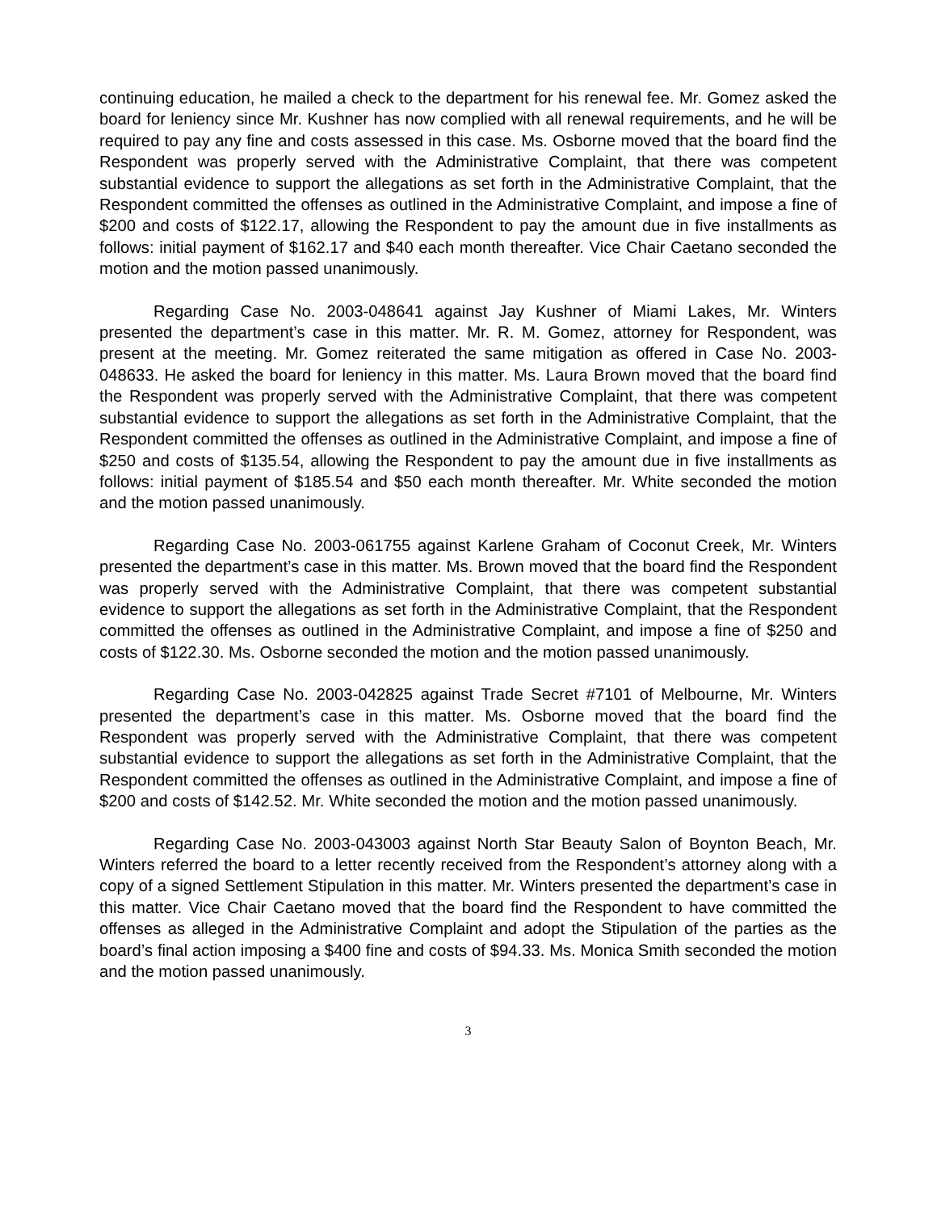continuing education, he mailed a check to the department for his renewal fee. Mr. Gomez asked the board for leniency since Mr. Kushner has now complied with all renewal requirements, and he will be required to pay any fine and costs assessed in this case. Ms. Osborne moved that the board find the Respondent was properly served with the Administrative Complaint, that there was competent substantial evidence to support the allegations as set forth in the Administrative Complaint, that the Respondent committed the offenses as outlined in the Administrative Complaint, and impose a fine of $200 and costs of $122.17, allowing the Respondent to pay the amount due in five installments as follows: initial payment of $162.17 and $40 each month thereafter. Vice Chair Caetano seconded the motion and the motion passed unanimously.
Regarding Case No. 2003-048641 against Jay Kushner of Miami Lakes, Mr. Winters presented the department’s case in this matter. Mr. R. M. Gomez, attorney for Respondent, was present at the meeting. Mr. Gomez reiterated the same mitigation as offered in Case No. 2003-048633. He asked the board for leniency in this matter. Ms. Laura Brown moved that the board find the Respondent was properly served with the Administrative Complaint, that there was competent substantial evidence to support the allegations as set forth in the Administrative Complaint, that the Respondent committed the offenses as outlined in the Administrative Complaint, and impose a fine of $250 and costs of $135.54, allowing the Respondent to pay the amount due in five installments as follows: initial payment of $185.54 and $50 each month thereafter. Mr. White seconded the motion and the motion passed unanimously.
Regarding Case No. 2003-061755 against Karlene Graham of Coconut Creek, Mr. Winters presented the department’s case in this matter. Ms. Brown moved that the board find the Respondent was properly served with the Administrative Complaint, that there was competent substantial evidence to support the allegations as set forth in the Administrative Complaint, that the Respondent committed the offenses as outlined in the Administrative Complaint, and impose a fine of $250 and costs of $122.30. Ms. Osborne seconded the motion and the motion passed unanimously.
Regarding Case No. 2003-042825 against Trade Secret #7101 of Melbourne, Mr. Winters presented the department’s case in this matter. Ms. Osborne moved that the board find the Respondent was properly served with the Administrative Complaint, that there was competent substantial evidence to support the allegations as set forth in the Administrative Complaint, that the Respondent committed the offenses as outlined in the Administrative Complaint, and impose a fine of $200 and costs of $142.52. Mr. White seconded the motion and the motion passed unanimously.
Regarding Case No. 2003-043003 against North Star Beauty Salon of Boynton Beach, Mr. Winters referred the board to a letter recently received from the Respondent’s attorney along with a copy of a signed Settlement Stipulation in this matter. Mr. Winters presented the department’s case in this matter. Vice Chair Caetano moved that the board find the Respondent to have committed the offenses as alleged in the Administrative Complaint and adopt the Stipulation of the parties as the board’s final action imposing a $400 fine and costs of $94.33. Ms. Monica Smith seconded the motion and the motion passed unanimously.
3